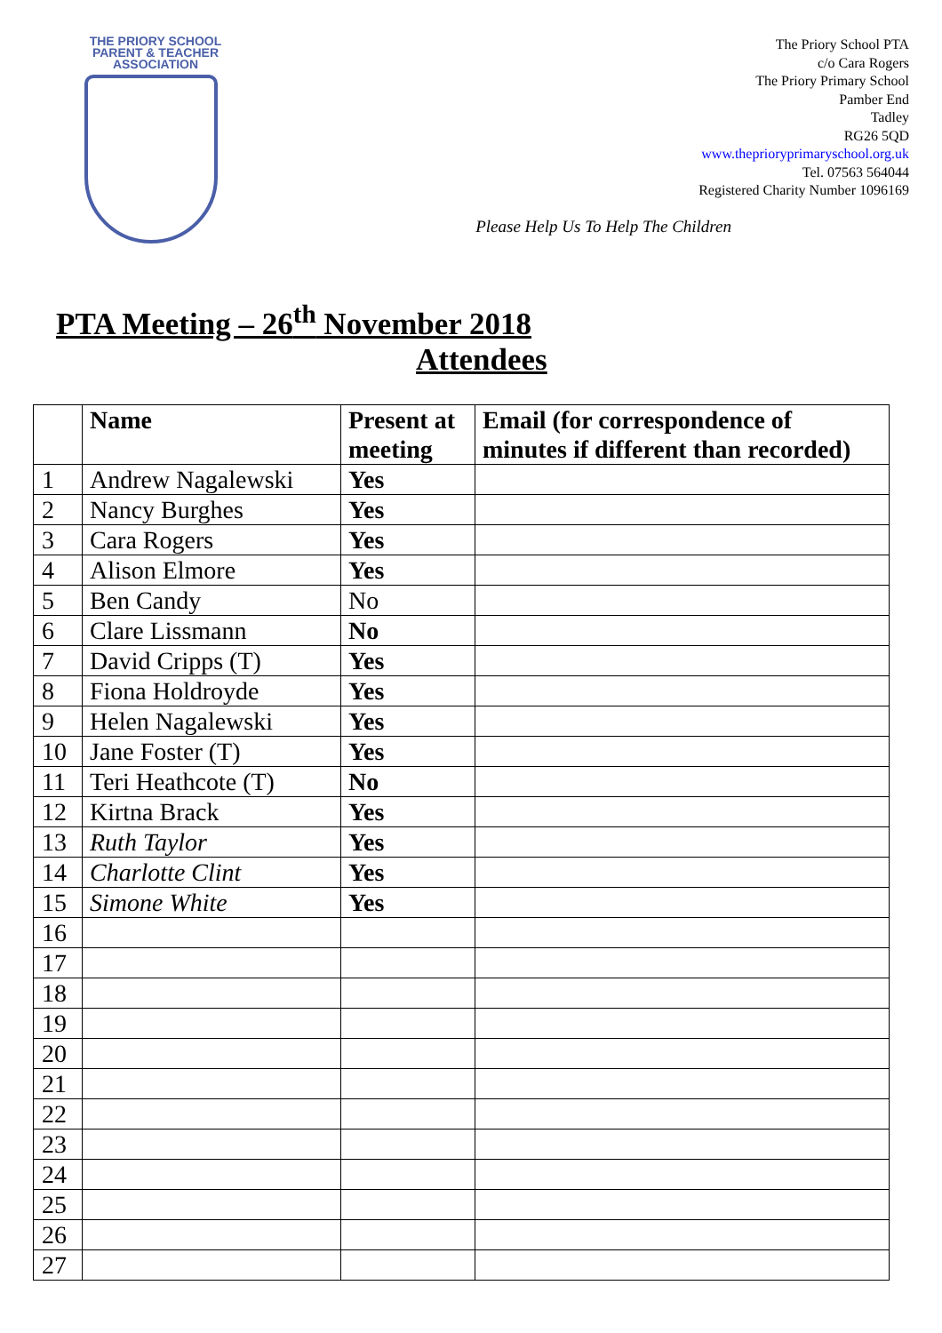THE PRIORY SCHOOL
PARENT & TEACHER
ASSOCIATION
The Priory School PTA
c/o Cara Rogers
The Priory Primary School
Pamber End
Tadley
RG26 5QD
www.theprioryprimaryschool.org.uk
Tel. 07563 564044
Registered Charity Number 1096169
Please Help Us To Help The Children
PTA Meeting – 26<sup>th</sup> November 2018
Attendees
| | Name | Present at meeting | Email (for correspondence of minutes if different than recorded) |
| --- | --- | --- | --- |
| 1 | Andrew Nagalewski | Yes | |
| 2 | Nancy Burghes | Yes | |
| 3 | Cara Rogers | Yes | |
| 4 | Alison Elmore | Yes | |
| 5 | Ben Candy | No | |
| 6 | Clare Lissmann | No | |
| 7 | David Cripps (T) | Yes | |
| 8 | Fiona Holdroyde | Yes | |
| 9 | Helen Nagalewski | Yes | |
| 10 | Jane Foster (T) | Yes | |
| 11 | Teri Heathcote (T) | No | |
| 12 | Kirtna Brack | Yes | |
| 13 | Ruth Taylor | Yes | |
| 14 | Charlotte Clint | Yes | |
| 15 | Simone White | Yes | |
| 16 | | | |
| 17 | | | |
| 18 | | | |
| 19 | | | |
| 20 | | | |
| 21 | | | |
| 22 | | | |
| 23 | | | |
| 24 | | | |
| 25 | | | |
| 26 | | | |
| 27 | | | |